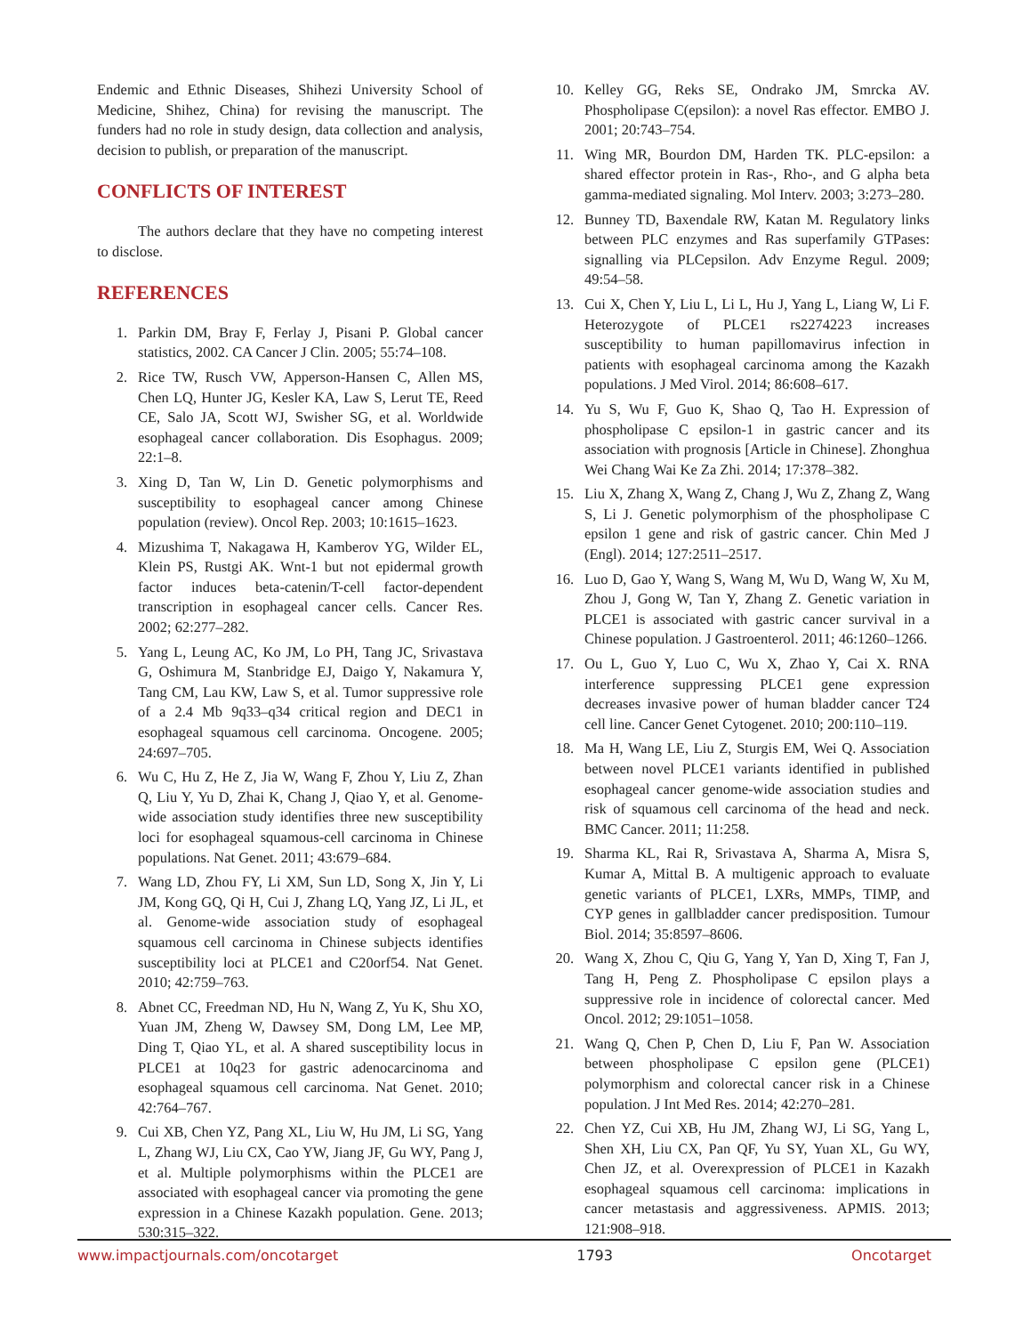Endemic and Ethnic Diseases, Shihezi University School of Medicine, Shihez, China) for revising the manuscript. The funders had no role in study design, data collection and analysis, decision to publish, or preparation of the manuscript.
CONFLICTS OF INTEREST
The authors declare that they have no competing interest to disclose.
REFERENCES
1. Parkin DM, Bray F, Ferlay J, Pisani P. Global cancer statistics, 2002. CA Cancer J Clin. 2005; 55:74–108.
2. Rice TW, Rusch VW, Apperson-Hansen C, Allen MS, Chen LQ, Hunter JG, Kesler KA, Law S, Lerut TE, Reed CE, Salo JA, Scott WJ, Swisher SG, et al. Worldwide esophageal cancer collaboration. Dis Esophagus. 2009; 22:1–8.
3. Xing D, Tan W, Lin D. Genetic polymorphisms and susceptibility to esophageal cancer among Chinese population (review). Oncol Rep. 2003; 10:1615–1623.
4. Mizushima T, Nakagawa H, Kamberov YG, Wilder EL, Klein PS, Rustgi AK. Wnt-1 but not epidermal growth factor induces beta-catenin/T-cell factor-dependent transcription in esophageal cancer cells. Cancer Res. 2002; 62:277–282.
5. Yang L, Leung AC, Ko JM, Lo PH, Tang JC, Srivastava G, Oshimura M, Stanbridge EJ, Daigo Y, Nakamura Y, Tang CM, Lau KW, Law S, et al. Tumor suppressive role of a 2.4 Mb 9q33–q34 critical region and DEC1 in esophageal squamous cell carcinoma. Oncogene. 2005; 24:697–705.
6. Wu C, Hu Z, He Z, Jia W, Wang F, Zhou Y, Liu Z, Zhan Q, Liu Y, Yu D, Zhai K, Chang J, Qiao Y, et al. Genome-wide association study identifies three new susceptibility loci for esophageal squamous-cell carcinoma in Chinese populations. Nat Genet. 2011; 43:679–684.
7. Wang LD, Zhou FY, Li XM, Sun LD, Song X, Jin Y, Li JM, Kong GQ, Qi H, Cui J, Zhang LQ, Yang JZ, Li JL, et al. Genome-wide association study of esophageal squamous cell carcinoma in Chinese subjects identifies susceptibility loci at PLCE1 and C20orf54. Nat Genet. 2010; 42:759–763.
8. Abnet CC, Freedman ND, Hu N, Wang Z, Yu K, Shu XO, Yuan JM, Zheng W, Dawsey SM, Dong LM, Lee MP, Ding T, Qiao YL, et al. A shared susceptibility locus in PLCE1 at 10q23 for gastric adenocarcinoma and esophageal squamous cell carcinoma. Nat Genet. 2010; 42:764–767.
9. Cui XB, Chen YZ, Pang XL, Liu W, Hu JM, Li SG, Yang L, Zhang WJ, Liu CX, Cao YW, Jiang JF, Gu WY, Pang J, et al. Multiple polymorphisms within the PLCE1 are associated with esophageal cancer via promoting the gene expression in a Chinese Kazakh population. Gene. 2013; 530:315–322.
10. Kelley GG, Reks SE, Ondrako JM, Smrcka AV. Phospholipase C(epsilon): a novel Ras effector. EMBO J. 2001; 20:743–754.
11. Wing MR, Bourdon DM, Harden TK. PLC-epsilon: a shared effector protein in Ras-, Rho-, and G alpha beta gamma-mediated signaling. Mol Interv. 2003; 3:273–280.
12. Bunney TD, Baxendale RW, Katan M. Regulatory links between PLC enzymes and Ras superfamily GTPases: signalling via PLCepsilon. Adv Enzyme Regul. 2009; 49:54–58.
13. Cui X, Chen Y, Liu L, Li L, Hu J, Yang L, Liang W, Li F. Heterozygote of PLCE1 rs2274223 increases susceptibility to human papillomavirus infection in patients with esophageal carcinoma among the Kazakh populations. J Med Virol. 2014; 86:608–617.
14. Yu S, Wu F, Guo K, Shao Q, Tao H. Expression of phospholipase C epsilon-1 in gastric cancer and its association with prognosis [Article in Chinese]. Zhonghua Wei Chang Wai Ke Za Zhi. 2014; 17:378–382.
15. Liu X, Zhang X, Wang Z, Chang J, Wu Z, Zhang Z, Wang S, Li J. Genetic polymorphism of the phospholipase C epsilon 1 gene and risk of gastric cancer. Chin Med J (Engl). 2014; 127:2511–2517.
16. Luo D, Gao Y, Wang S, Wang M, Wu D, Wang W, Xu M, Zhou J, Gong W, Tan Y, Zhang Z. Genetic variation in PLCE1 is associated with gastric cancer survival in a Chinese population. J Gastroenterol. 2011; 46:1260–1266.
17. Ou L, Guo Y, Luo C, Wu X, Zhao Y, Cai X. RNA interference suppressing PLCE1 gene expression decreases invasive power of human bladder cancer T24 cell line. Cancer Genet Cytogenet. 2010; 200:110–119.
18. Ma H, Wang LE, Liu Z, Sturgis EM, Wei Q. Association between novel PLCE1 variants identified in published esophageal cancer genome-wide association studies and risk of squamous cell carcinoma of the head and neck. BMC Cancer. 2011; 11:258.
19. Sharma KL, Rai R, Srivastava A, Sharma A, Misra S, Kumar A, Mittal B. A multigenic approach to evaluate genetic variants of PLCE1, LXRs, MMPs, TIMP, and CYP genes in gallbladder cancer predisposition. Tumour Biol. 2014; 35:8597–8606.
20. Wang X, Zhou C, Qiu G, Yang Y, Yan D, Xing T, Fan J, Tang H, Peng Z. Phospholipase C epsilon plays a suppressive role in incidence of colorectal cancer. Med Oncol. 2012; 29:1051–1058.
21. Wang Q, Chen P, Chen D, Liu F, Pan W. Association between phospholipase C epsilon gene (PLCE1) polymorphism and colorectal cancer risk in a Chinese population. J Int Med Res. 2014; 42:270–281.
22. Chen YZ, Cui XB, Hu JM, Zhang WJ, Li SG, Yang L, Shen XH, Liu CX, Pan QF, Yu SY, Yuan XL, Gu WY, Chen JZ, et al. Overexpression of PLCE1 in Kazakh esophageal squamous cell carcinoma: implications in cancer metastasis and aggressiveness. APMIS. 2013; 121:908–918.
www.impactjournals.com/oncotarget 1793 Oncotarget